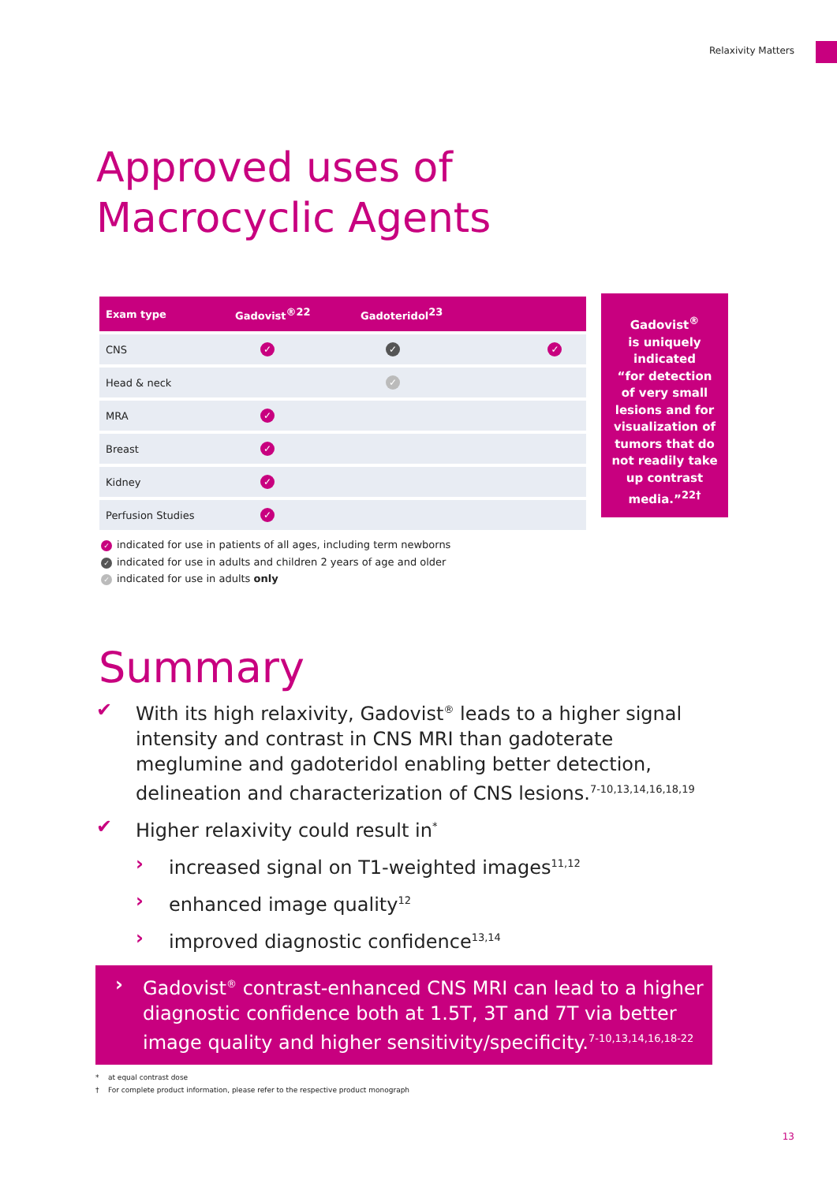Relaxivity Matters
Approved uses of
Macrocyclic Agents
| Exam type | Gadovist<sup>®22</sup> | Gadoteridol<sup>23</sup> | |
| --- | --- | --- | --- |
| CNS | ✓ | ✓ | ✓ |
| Head & neck | | ✓ | |
| MRA | ✓ | | |
| Breast | ✓ | | |
| Kidney | ✓ | | |
| Perfusion Studies | ✓ | | |
Gadovist<sup>®</sup>
is uniquely
indicated
“for detection
of very small
lesions and for
visualization of
tumors that do
not readily take
up contrast
media.”<sup>22†</sup>
✓ indicated for use in patients of all ages, including term newborns
✓ indicated for use in adults and children 2 years of age and older
✓ indicated for use in adults only
Summary
✔ With its high relaxivity, Gadovist<sup>®</sup> leads to a higher signal intensity and contrast in CNS MRI than gadoterate meglumine and gadoteridol enabling better detection, delineation and characterization of CNS lesions.<sup>7-10,13,14,16,18,19</sup>
✔ Higher relaxivity could result in<sup>*</sup>
› increased signal on T1-weighted images<sup>11,12</sup>
› enhanced image quality<sup>12</sup>
› improved diagnostic confidence<sup>13,14</sup>
› Gadovist<sup>®</sup> contrast-enhanced CNS MRI can lead to a higher diagnostic confidence both at 1.5T, 3T and 7T via better image quality and higher sensitivity/specificity.<sup>7-10,13,14,16,18-22</sup>
* at equal contrast dose
† For complete product information, please refer to the respective product monograph
13